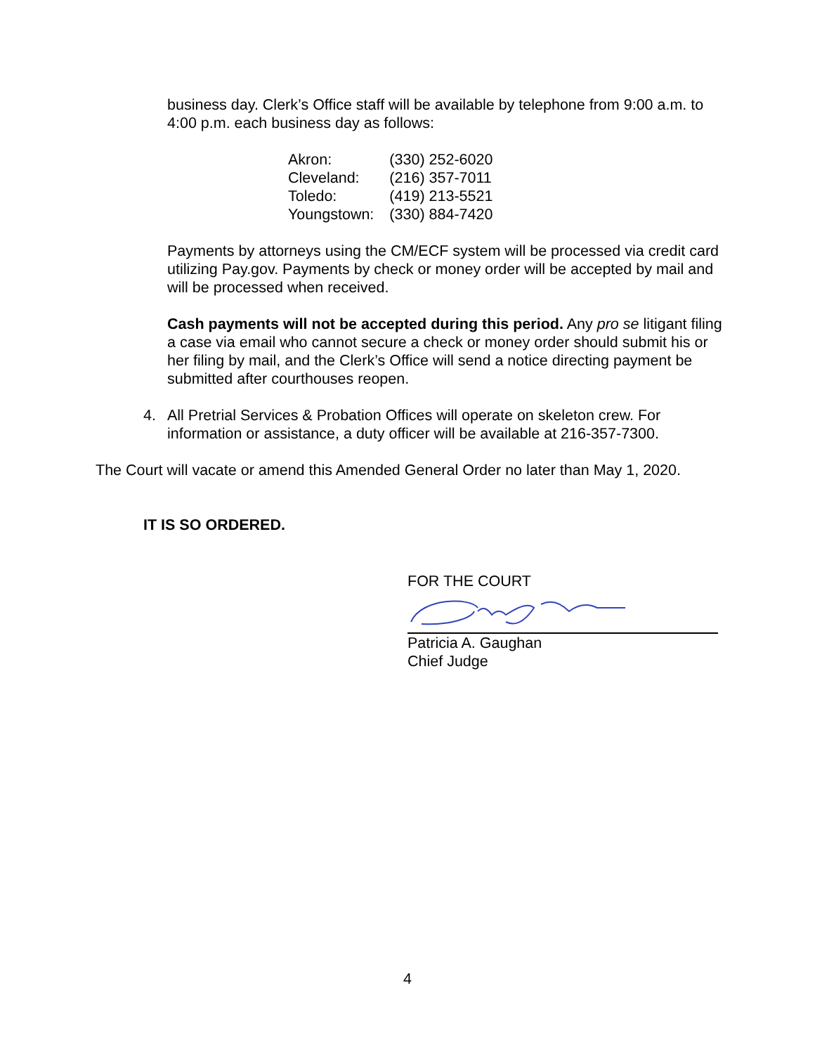business day. Clerk’s Office staff will be available by telephone from 9:00 a.m. to 4:00 p.m. each business day as follows:
| Akron: | (330) 252-6020 |
| Cleveland: | (216) 357-7011 |
| Toledo: | (419) 213-5521 |
| Youngstown: | (330) 884-7420 |
Payments by attorneys using the CM/ECF system will be processed via credit card utilizing Pay.gov. Payments by check or money order will be accepted by mail and will be processed when received.
Cash payments will not be accepted during this period. Any pro se litigant filing a case via email who cannot secure a check or money order should submit his or her filing by mail, and the Clerk’s Office will send a notice directing payment be submitted after courthouses reopen.
4. All Pretrial Services & Probation Offices will operate on skeleton crew. For information or assistance, a duty officer will be available at 216-357-7300.
The Court will vacate or amend this Amended General Order no later than May 1, 2020.
IT IS SO ORDERED.
FOR THE COURT
Patricia A. Gaughan
Chief Judge
4